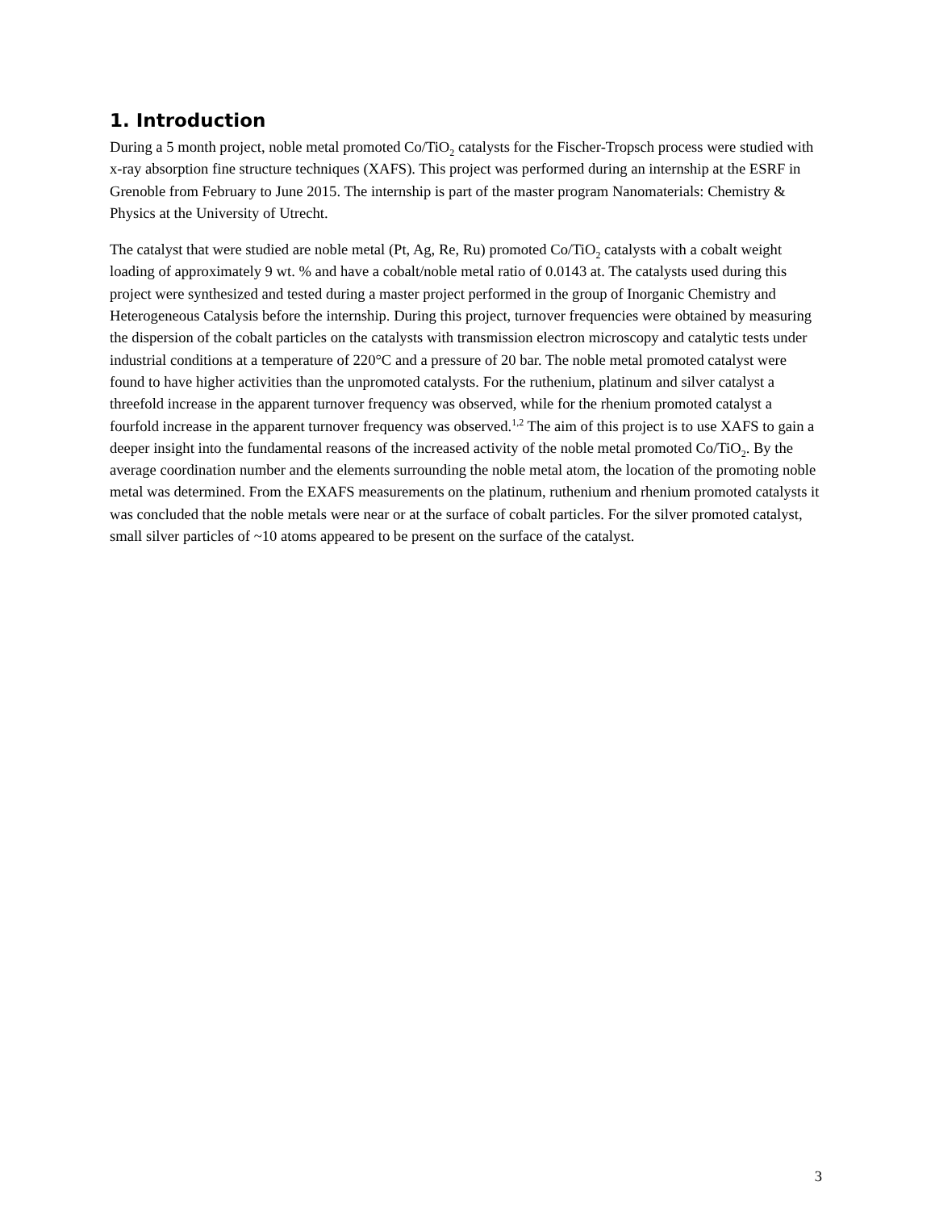1. Introduction
During a 5 month project, noble metal promoted Co/TiO<sub>2</sub> catalysts for the Fischer-Tropsch process were studied with x-ray absorption fine structure techniques (XAFS). This project was performed during an internship at the ESRF in Grenoble from February to June 2015. The internship is part of the master program Nanomaterials: Chemistry & Physics at the University of Utrecht.
The catalyst that were studied are noble metal (Pt, Ag, Re, Ru) promoted Co/TiO<sub>2</sub> catalysts with a cobalt weight loading of approximately 9 wt. % and have a cobalt/noble metal ratio of 0.0143 at. The catalysts used during this project were synthesized and tested during a master project performed in the group of Inorganic Chemistry and Heterogeneous Catalysis before the internship. During this project, turnover frequencies were obtained by measuring the dispersion of the cobalt particles on the catalysts with transmission electron microscopy and catalytic tests under industrial conditions at a temperature of 220°C and a pressure of 20 bar. The noble metal promoted catalyst were found to have higher activities than the unpromoted catalysts. For the ruthenium, platinum and silver catalyst a threefold increase in the apparent turnover frequency was observed, while for the rhenium promoted catalyst a fourfold increase in the apparent turnover frequency was observed.<sup>1,2</sup> The aim of this project is to use XAFS to gain a deeper insight into the fundamental reasons of the increased activity of the noble metal promoted Co/TiO<sub>2</sub>. By the average coordination number and the elements surrounding the noble metal atom, the location of the promoting noble metal was determined. From the EXAFS measurements on the platinum, ruthenium and rhenium promoted catalysts it was concluded that the noble metals were near or at the surface of cobalt particles. For the silver promoted catalyst, small silver particles of ~10 atoms appeared to be present on the surface of the catalyst.
3